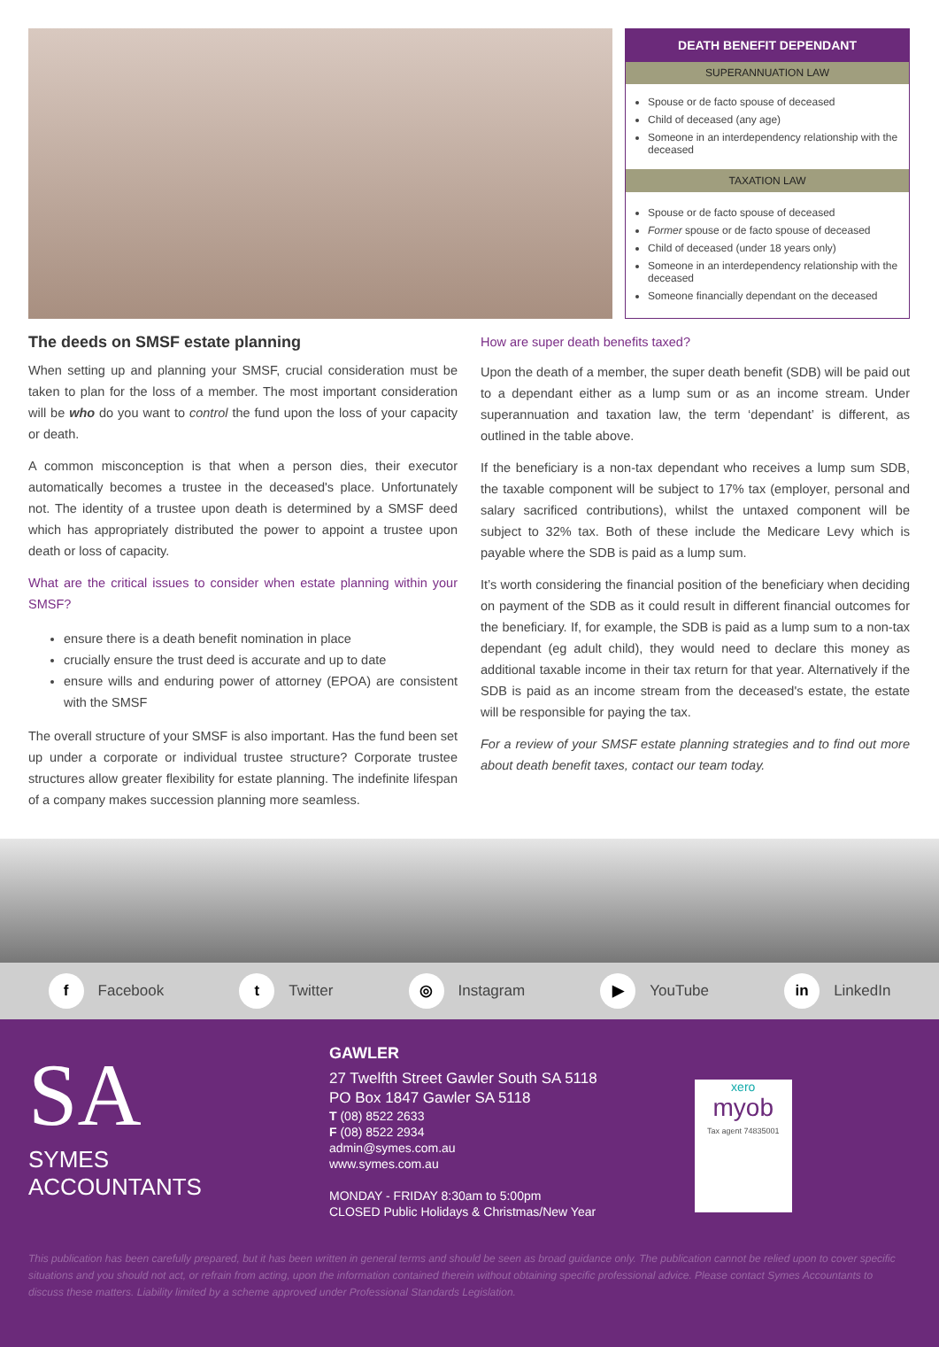| DEATH BENEFIT DEPENDANT |
| --- |
| SUPERANNUATION LAW |
| Spouse or de facto spouse of deceased Child of deceased (any age) Someone in an interdependency relationship with the deceased |
| TAXATION LAW |
| Spouse or de facto spouse of deceased Former spouse or de facto spouse of deceased Child of deceased (under 18 years only) Someone in an interdependency relationship with the deceased Someone financially dependant on the deceased |
The deeds on SMSF estate planning
When setting up and planning your SMSF, crucial consideration must be taken to plan for the loss of a member. The most important consideration will be who do you want to control the fund upon the loss of your capacity or death.
A common misconception is that when a person dies, their executor automatically becomes a trustee in the deceased's place. Unfortunately not. The identity of a trustee upon death is determined by a SMSF deed which has appropriately distributed the power to appoint a trustee upon death or loss of capacity.
What are the critical issues to consider when estate planning within your SMSF?
ensure there is a death benefit nomination in place
crucially ensure the trust deed is accurate and up to date
ensure wills and enduring power of attorney (EPOA) are consistent with the SMSF
The overall structure of your SMSF is also important. Has the fund been set up under a corporate or individual trustee structure? Corporate trustee structures allow greater flexibility for estate planning. The indefinite lifespan of a company makes succession planning more seamless.
How are super death benefits taxed?
Upon the death of a member, the super death benefit (SDB) will be paid out to a dependant either as a lump sum or as an income stream. Under superannuation and taxation law, the term ‘dependant’ is different, as outlined in the table above.
If the beneficiary is a non-tax dependant who receives a lump sum SDB, the taxable component will be subject to 17% tax (employer, personal and salary sacrificed contributions), whilst the untaxed component will be subject to 32% tax. Both of these include the Medicare Levy which is payable where the SDB is paid as a lump sum.
It’s worth considering the financial position of the beneficiary when deciding on payment of the SDB as it could result in different financial outcomes for the beneficiary. If, for example, the SDB is paid as a lump sum to a non-tax dependant (eg adult child), they would need to declare this money as additional taxable income in their tax return for that year. Alternatively if the SDB is paid as an income stream from the deceased's estate, the estate will be responsible for paying the tax.
For a review of your SMSF estate planning strategies and to find out more about death benefit taxes, contact our team today.
f Facebook t Twitter ◎ Instagram ▶ YouTube in LinkedIn
SA
SYMES
ACCOUNTANTS
GAWLER
27 Twelfth Street Gawler South SA 5118
PO Box 1847 Gawler SA 5118
T (08) 8522 2633
F (08) 8522 2934
admin@symes.com.au
www.symes.com.au
MONDAY - FRIDAY 8:30am to 5:00pm
CLOSED Public Holidays & Christmas/New Year
xero
myob
Tax agent 74835001
This publication has been carefully prepared, but it has been written in general terms and should be seen as broad guidance only. The publication cannot be relied upon to cover specific situations and you should not act, or refrain from acting, upon the information contained therein without obtaining specific professional advice. Please contact Symes Accountants to discuss these matters. Liability limited by a scheme approved under Professional Standards Legislation.